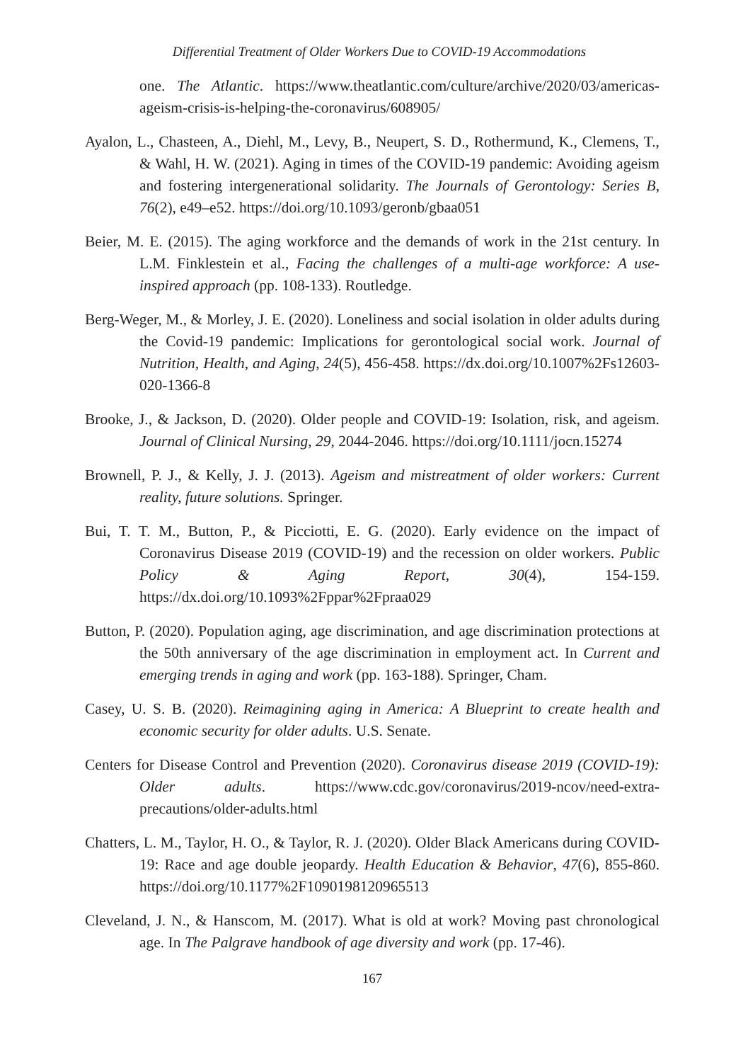Differential Treatment of Older Workers Due to COVID-19 Accommodations
one. The Atlantic. https://www.theatlantic.com/culture/archive/2020/03/americas-ageism-crisis-is-helping-the-coronavirus/608905/
Ayalon, L., Chasteen, A., Diehl, M., Levy, B., Neupert, S. D., Rothermund, K., Clemens, T., & Wahl, H. W. (2021). Aging in times of the COVID-19 pandemic: Avoiding ageism and fostering intergenerational solidarity. The Journals of Gerontology: Series B, 76(2), e49–e52. https://doi.org/10.1093/geronb/gbaa051
Beier, M. E. (2015). The aging workforce and the demands of work in the 21st century. In L.M. Finklestein et al., Facing the challenges of a multi-age workforce: A use-inspired approach (pp. 108-133). Routledge.
Berg-Weger, M., & Morley, J. E. (2020). Loneliness and social isolation in older adults during the Covid-19 pandemic: Implications for gerontological social work. Journal of Nutrition, Health, and Aging, 24(5), 456-458. https://dx.doi.org/10.1007%2Fs12603-020-1366-8
Brooke, J., & Jackson, D. (2020). Older people and COVID-19: Isolation, risk, and ageism. Journal of Clinical Nursing, 29, 2044-2046. https://doi.org/10.1111/jocn.15274
Brownell, P. J., & Kelly, J. J. (2013). Ageism and mistreatment of older workers: Current reality, future solutions. Springer.
Bui, T. T. M., Button, P., & Picciotti, E. G. (2020). Early evidence on the impact of Coronavirus Disease 2019 (COVID-19) and the recession on older workers. Public Policy & Aging Report, 30(4), 154-159. https://dx.doi.org/10.1093%2Fppar%2Fpraa029
Button, P. (2020). Population aging, age discrimination, and age discrimination protections at the 50th anniversary of the age discrimination in employment act. In Current and emerging trends in aging and work (pp. 163-188). Springer, Cham.
Casey, U. S. B. (2020). Reimagining aging in America: A Blueprint to create health and economic security for older adults. U.S. Senate.
Centers for Disease Control and Prevention (2020). Coronavirus disease 2019 (COVID-19): Older adults. https://www.cdc.gov/coronavirus/2019-ncov/need-extra-precautions/older-adults.html
Chatters, L. M., Taylor, H. O., & Taylor, R. J. (2020). Older Black Americans during COVID-19: Race and age double jeopardy. Health Education & Behavior, 47(6), 855-860. https://doi.org/10.1177%2F1090198120965513
Cleveland, J. N., & Hanscom, M. (2017). What is old at work? Moving past chronological age. In The Palgrave handbook of age diversity and work (pp. 17-46).
167